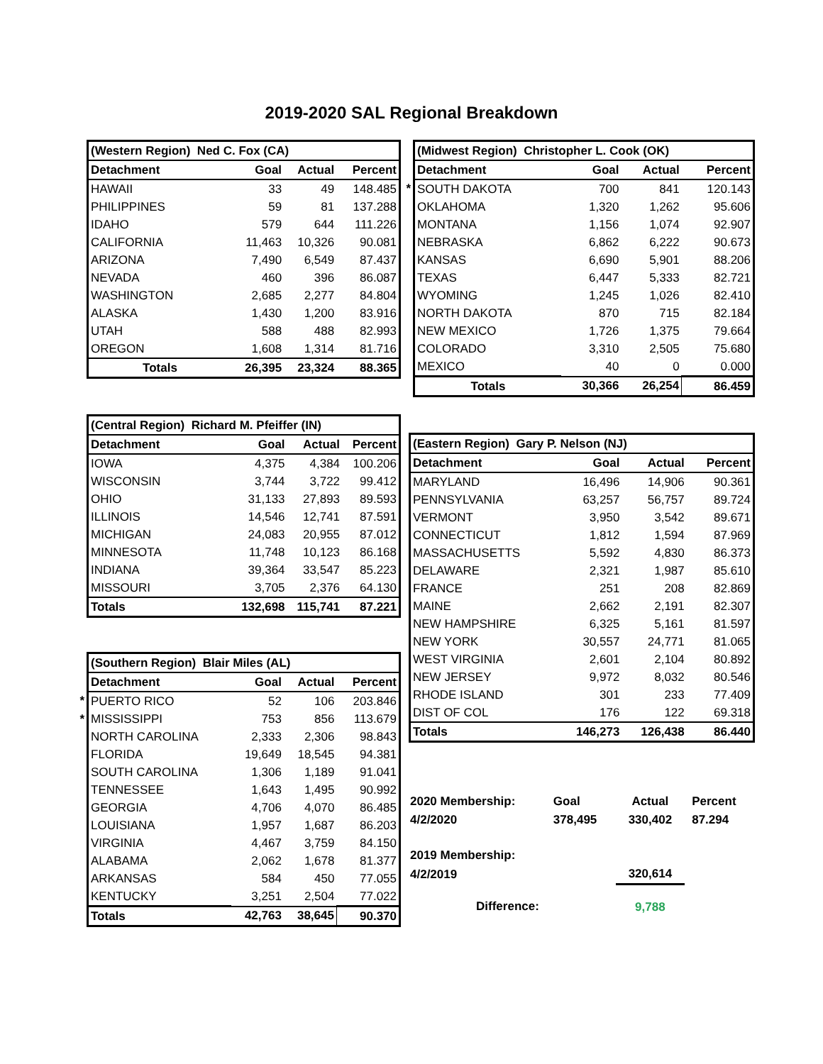2019-2020 SAL Regional Breakdown
| (Western Region) Ned C. Fox (CA) | | | |
| Detachment | Goal | Actual | Percent |
| HAWAII | 33 | 49 | 148.485 |
| PHILIPPINES | 59 | 81 | 137.288 |
| IDAHO | 579 | 644 | 111.226 |
| CALIFORNIA | 11,463 | 10,326 | 90.081 |
| ARIZONA | 7,490 | 6,549 | 87.437 |
| NEVADA | 460 | 396 | 86.087 |
| WASHINGTON | 2,685 | 2,277 | 84.804 |
| ALASKA | 1,430 | 1,200 | 83.916 |
| UTAH | 588 | 488 | 82.993 |
| OREGON | 1,608 | 1,314 | 81.716 |
| Totals | 26,395 | 23,324 | 88.365 |
| (Central Region) Richard M. Pfeiffer (IN) | | | |
| Detachment | Goal | Actual | Percent |
| IOWA | 4,375 | 4,384 | 100.206 |
| WISCONSIN | 3,744 | 3,722 | 99.412 |
| OHIO | 31,133 | 27,893 | 89.593 |
| ILLINOIS | 14,546 | 12,741 | 87.591 |
| MICHIGAN | 24,083 | 20,955 | 87.012 |
| MINNESOTA | 11,748 | 10,123 | 86.168 |
| INDIANA | 39,364 | 33,547 | 85.223 |
| MISSOURI | 3,705 | 2,376 | 64.130 |
| Totals | 132,698 | 115,741 | 87.221 |
| | (Southern Region) Blair Miles (AL) | | | |
| | Detachment | Goal | Actual | Percent |
| * | PUERTO RICO | 52 | 106 | 203.846 |
| * | MISSISSIPPI | 753 | 856 | 113.679 |
| | NORTH CAROLINA | 2,333 | 2,306 | 98.843 |
| | FLORIDA | 19,649 | 18,545 | 94.381 |
| | SOUTH CAROLINA | 1,306 | 1,189 | 91.041 |
| | TENNESSEE | 1,643 | 1,495 | 90.992 |
| | GEORGIA | 4,706 | 4,070 | 86.485 |
| | LOUISIANA | 1,957 | 1,687 | 86.203 |
| | VIRGINIA | 4,467 | 3,759 | 84.150 |
| | ALABAMA | 2,062 | 1,678 | 81.377 |
| | ARKANSAS | 584 | 450 | 77.055 |
| | KENTUCKY | 3,251 | 2,504 | 77.022 |
| | Totals | 42,763 | 38,645 | 90.370 |
| | (Midwest Region) Christopher L. Cook (OK) | | | |
| | Detachment | Goal | Actual | Percent |
| * | SOUTH DAKOTA | 700 | 841 | 120.143 |
| | OKLAHOMA | 1,320 | 1,262 | 95.606 |
| | MONTANA | 1,156 | 1,074 | 92.907 |
| | NEBRASKA | 6,862 | 6,222 | 90.673 |
| | KANSAS | 6,690 | 5,901 | 88.206 |
| | TEXAS | 6,447 | 5,333 | 82.721 |
| | WYOMING | 1,245 | 1,026 | 82.410 |
| | NORTH DAKOTA | 870 | 715 | 82.184 |
| | NEW MEXICO | 1,726 | 1,375 | 79.664 |
| | COLORADO | 3,310 | 2,505 | 75.680 |
| | MEXICO | 40 | 0 | 0.000 |
| | Totals | 30,366 | 26,254 | 86.459 |
| (Eastern Region) Gary P. Nelson (NJ) | | | |
| Detachment | Goal | Actual | Percent |
| MARYLAND | 16,496 | 14,906 | 90.361 |
| PENNSYLVANIA | 63,257 | 56,757 | 89.724 |
| VERMONT | 3,950 | 3,542 | 89.671 |
| CONNECTICUT | 1,812 | 1,594 | 87.969 |
| MASSACHUSETTS | 5,592 | 4,830 | 86.373 |
| DELAWARE | 2,321 | 1,987 | 85.610 |
| FRANCE | 251 | 208 | 82.869 |
| MAINE | 2,662 | 2,191 | 82.307 |
| NEW HAMPSHIRE | 6,325 | 5,161 | 81.597 |
| NEW YORK | 30,557 | 24,771 | 81.065 |
| WEST VIRGINIA | 2,601 | 2,104 | 80.892 |
| NEW JERSEY | 9,972 | 8,032 | 80.546 |
| RHODE ISLAND | 301 | 233 | 77.409 |
| DIST OF COL | 176 | 122 | 69.318 |
| Totals | 146,273 | 126,438 | 86.440 |
| 2020 Membership: | Goal | Actual | Percent |
| 4/2/2020 | 378,495 | 330,402 | 87.294 |
| 2019 Membership: | | | |
| 4/2/2019 | | 320,614 | |
| Difference: | | 9,788 | |